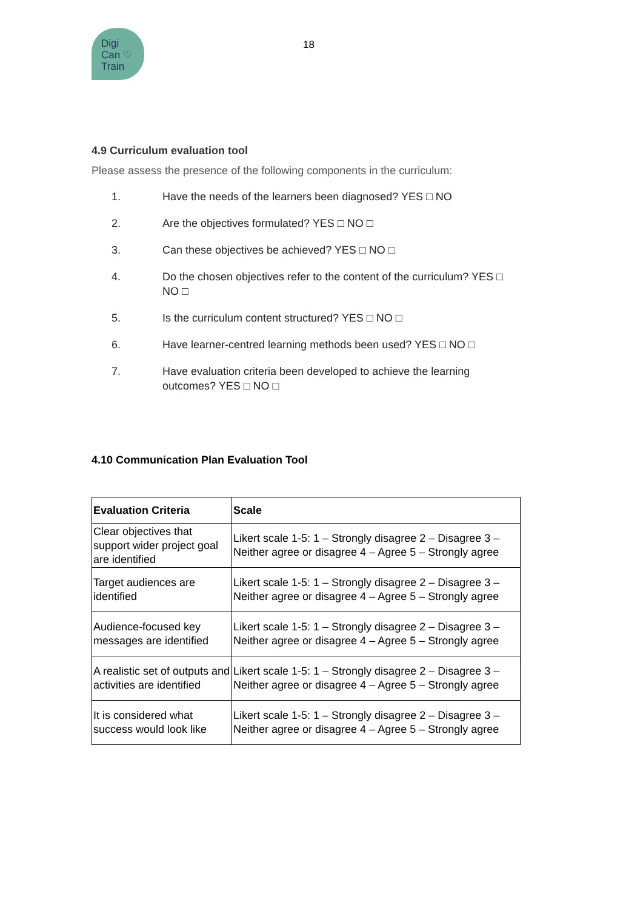Digi
Can ♡
Train
18
4.9 Curriculum evaluation tool
Please assess the presence of the following components in the curriculum:
1. Have the needs of the learners been diagnosed? YES □ NO
2. Are the objectives formulated? YES □ NO □
3. Can these objectives be achieved? YES □ NO □
4. Do the chosen objectives refer to the content of the curriculum? YES □ NO □
5. Is the curriculum content structured? YES □ NO □
6. Have learner-centred learning methods been used? YES □ NO □
7. Have evaluation criteria been developed to achieve the learning outcomes? YES □ NO □
4.10 Communication Plan Evaluation Tool
| Evaluation Criteria | Scale |
| --- | --- |
| Clear objectives that support wider project goal are identified | Likert scale 1-5: 1 – Strongly disagree 2 – Disagree 3 – Neither agree or disagree 4 – Agree 5 – Strongly agree |
| Target audiences are identified | Likert scale 1-5: 1 – Strongly disagree 2 – Disagree 3 – Neither agree or disagree 4 – Agree 5 – Strongly agree |
| Audience-focused key messages are identified | Likert scale 1-5: 1 – Strongly disagree 2 – Disagree 3 – Neither agree or disagree 4 – Agree 5 – Strongly agree |
| A realistic set of outputs and activities are identified | Likert scale 1-5: 1 – Strongly disagree 2 – Disagree 3 – Neither agree or disagree 4 – Agree 5 – Strongly agree |
| It is considered what success would look like | Likert scale 1-5: 1 – Strongly disagree 2 – Disagree 3 – Neither agree or disagree 4 – Agree 5 – Strongly agree |